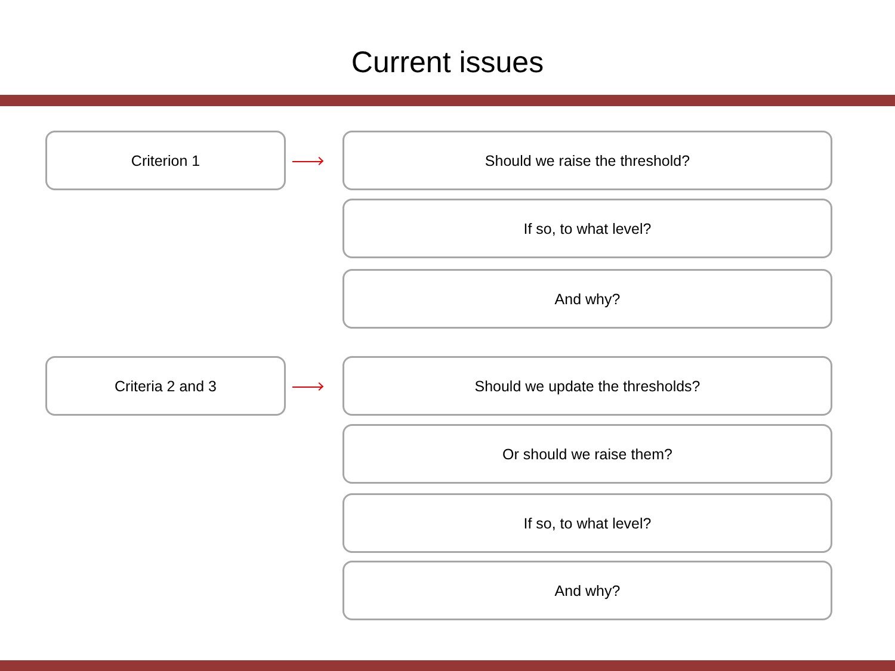Current issues
Criterion 1 Should we raise the threshold?
If so, to what level?
And why?
Criteria 2 and 3 Should we update the thresholds?
Or should we raise them?
If so, to what level?
And why?